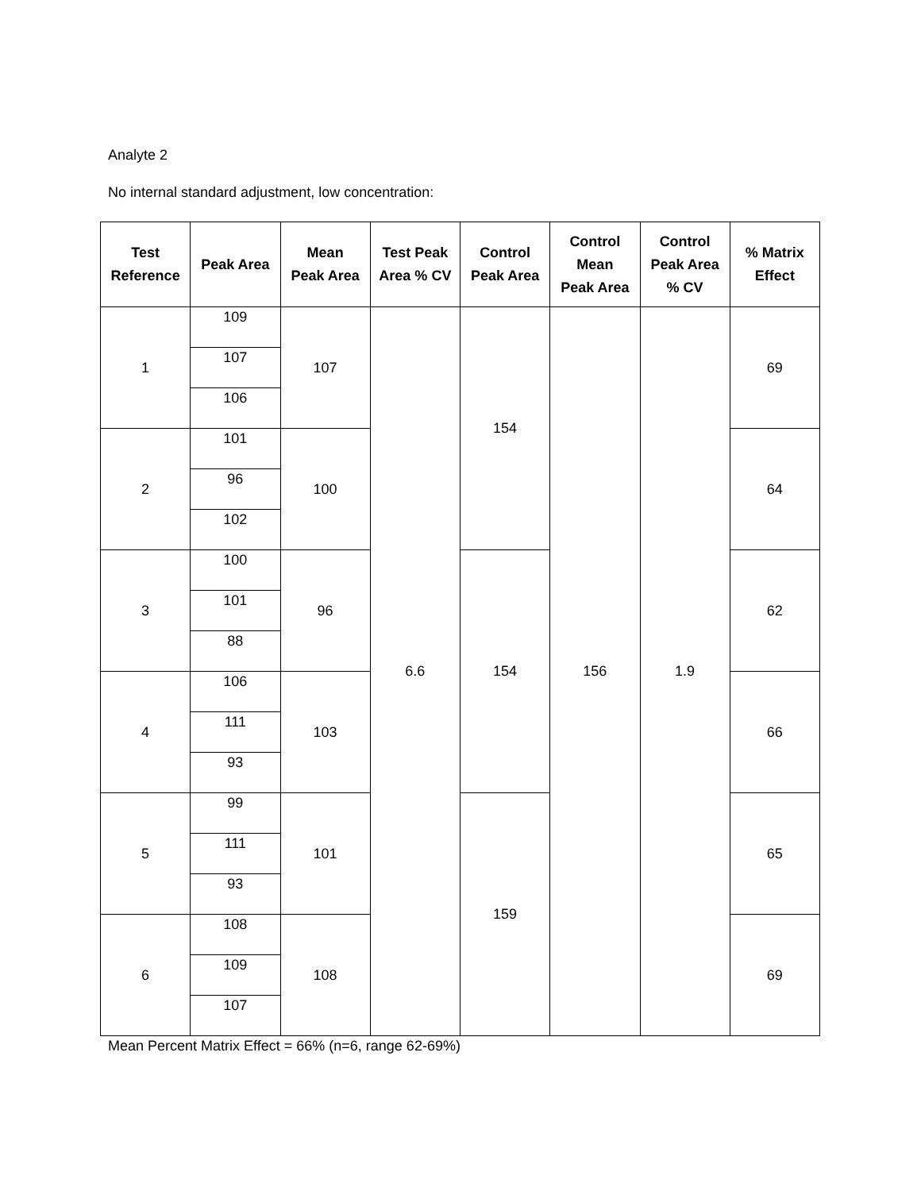Analyte 2
No internal standard adjustment, low concentration:
| Test Reference | Peak Area | Mean Peak Area | Test Peak Area % CV | Control Peak Area | Control Mean Peak Area | Control Peak Area % CV | % Matrix Effect |
| --- | --- | --- | --- | --- | --- | --- | --- |
| 1 | 109 | 107 | 6.6 | 154 | 156 | 1.9 | 69 |
| | 107 | | | | | | |
| | 106 | | | | | | |
| 2 | 101 | 100 | | | | | 64 |
| | 96 | | | | | | |
| | 102 | | | | | | |
| 3 | 100 | 96 | | 154 | | | 62 |
| | 101 | | | | | | |
| | 88 | | | | | | |
| 4 | 106 | 103 | | | | | 66 |
| | 111 | | | | | | |
| | 93 | | | | | | |
| 5 | 99 | 101 | | 159 | | | 65 |
| | 111 | | | | | | |
| | 93 | | | | | | |
| 6 | 108 | 108 | | | | | 69 |
| | 109 | | | | | | |
| | 107 | | | | | | |
Mean Percent Matrix Effect = 66% (n=6, range 62-69%)